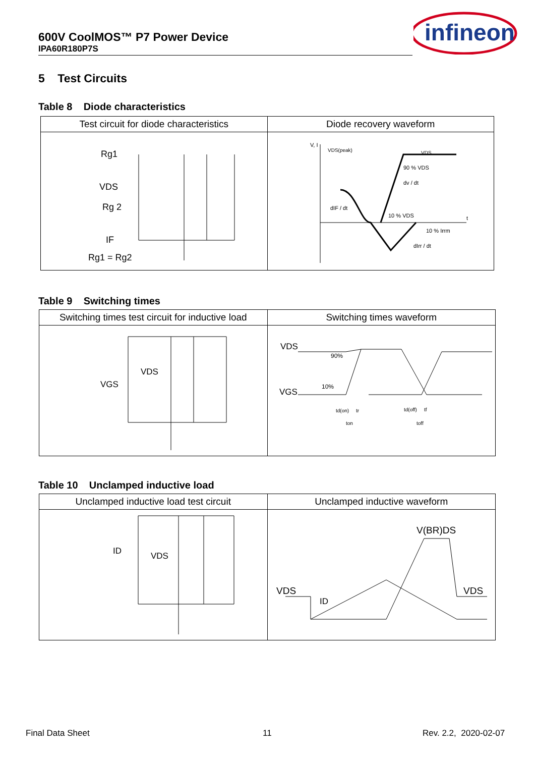600V CoolMOS™ P7 Power Device
IPA60R180P7S
infineon
5 Test Circuits
Table 8 Diode characteristics
| Test circuit for diode characteristics | Diode recovery waveform |
| --- | --- |
| Rg1 VDS Rg 2 IF Rg1 = Rg2 | V, I VDS(peak) VDS 90 % VDS dv / dt dIF / dt 10 % VDS 10 % Irrm dIrr / dt t |
Table 9 Switching times
| Switching times test circuit for inductive load | Switching times waveform |
| --- | --- |
| VDS VGS | VDS VGS 90% 10% td(on) tr ton td(off) tf toff |
Table 10 Unclamped inductive load
| Unclamped inductive load test circuit | Unclamped inductive waveform |
| --- | --- |
| ID VDS | V(BR)DS VDS ID VDS |
Final Data Sheet 11 Rev. 2.2, 2020-02-07